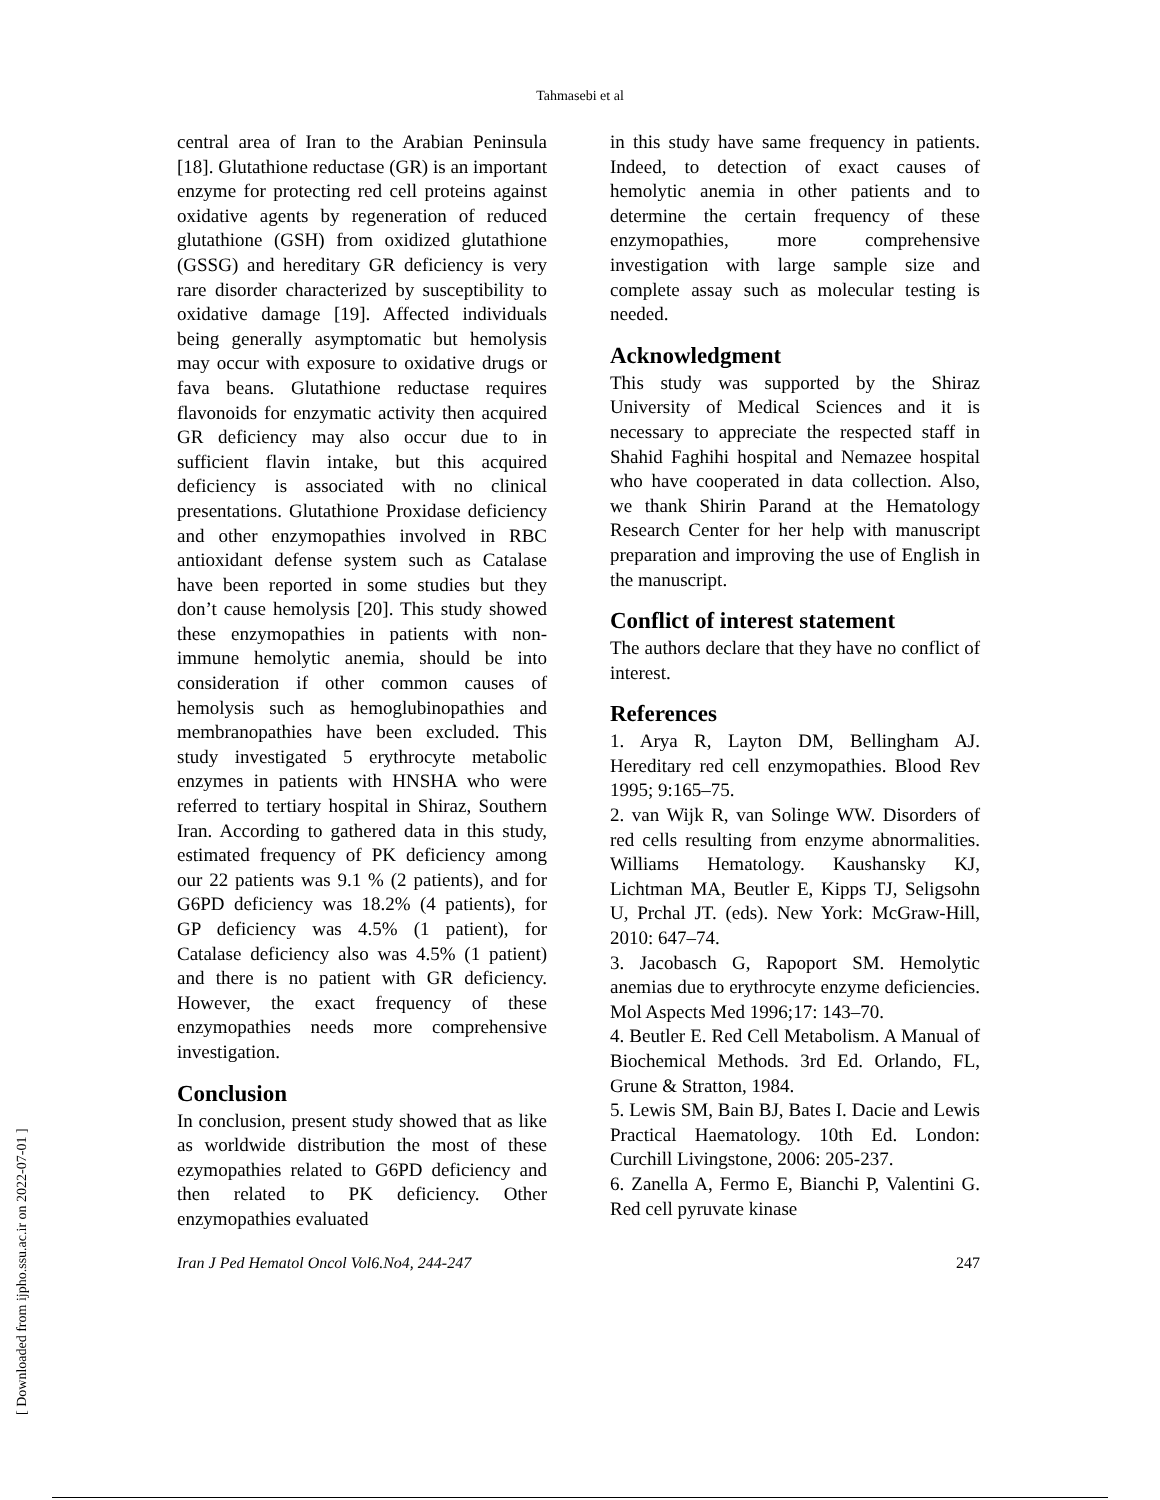Tahmasebi et al
central area of Iran to the Arabian Peninsula [18]. Glutathione reductase (GR) is an important enzyme for protecting red cell proteins against oxidative agents by regeneration of reduced glutathione (GSH) from oxidized glutathione (GSSG) and hereditary GR deficiency is very rare disorder characterized by susceptibility to oxidative damage [19]. Affected individuals being generally asymptomatic but hemolysis may occur with exposure to oxidative drugs or fava beans. Glutathione reductase requires flavonoids for enzymatic activity then acquired GR deficiency may also occur due to in sufficient flavin intake, but this acquired deficiency is associated with no clinical presentations. Glutathione Proxidase deficiency and other enzymopathies involved in RBC antioxidant defense system such as Catalase have been reported in some studies but they don’t cause hemolysis [20]. This study showed these enzymopathies in patients with non-immune hemolytic anemia, should be into consideration if other common causes of hemolysis such as hemoglubinopathies and membranopathies have been excluded. This study investigated 5 erythrocyte metabolic enzymes in patients with HNSHA who were referred to tertiary hospital in Shiraz, Southern Iran. According to gathered data in this study, estimated frequency of PK deficiency among our 22 patients was 9.1 % (2 patients), and for G6PD deficiency was 18.2% (4 patients), for GP deficiency was 4.5% (1 patient), for Catalase deficiency also was 4.5% (1 patient) and there is no patient with GR deficiency. However, the exact frequency of these enzymopathies needs more comprehensive investigation.
Conclusion
In conclusion, present study showed that as like as worldwide distribution the most of these ezymopathies related to G6PD deficiency and then related to PK deficiency. Other enzymopathies evaluated
in this study have same frequency in patients. Indeed, to detection of exact causes of hemolytic anemia in other patients and to determine the certain frequency of these enzymopathies, more comprehensive investigation with large sample size and complete assay such as molecular testing is needed.
Acknowledgment
This study was supported by the Shiraz University of Medical Sciences and it is necessary to appreciate the respected staff in Shahid Faghihi hospital and Nemazee hospital who have cooperated in data collection. Also, we thank Shirin Parand at the Hematology Research Center for her help with manuscript preparation and improving the use of English in the manuscript.
Conflict of interest statement
The authors declare that they have no conflict of interest.
References
1. Arya R, Layton DM, Bellingham AJ. Hereditary red cell enzymopathies. Blood Rev 1995; 9:165–75.
2. van Wijk R, van Solinge WW. Disorders of red cells resulting from enzyme abnormalities. Williams Hematology. Kaushansky KJ, Lichtman MA, Beutler E, Kipps TJ, Seligsohn U, Prchal JT. (eds). New York: McGraw-Hill, 2010: 647–74.
3. Jacobasch G, Rapoport SM. Hemolytic anemias due to erythrocyte enzyme deficiencies. Mol Aspects Med 1996;17: 143–70.
4. Beutler E. Red Cell Metabolism. A Manual of Biochemical Methods. 3rd Ed. Orlando, FL, Grune & Stratton, 1984.
5. Lewis SM, Bain BJ, Bates I. Dacie and Lewis Practical Haematology. 10th Ed. London: Curchill Livingstone, 2006: 205-237.
6. Zanella A, Fermo E, Bianchi P, Valentini G. Red cell pyruvate kinase
Iran J Ped Hematol Oncol Vol6.No4, 244-247 247
[ Downloaded from ijpho.ssu.ac.ir on 2022-07-01 ]